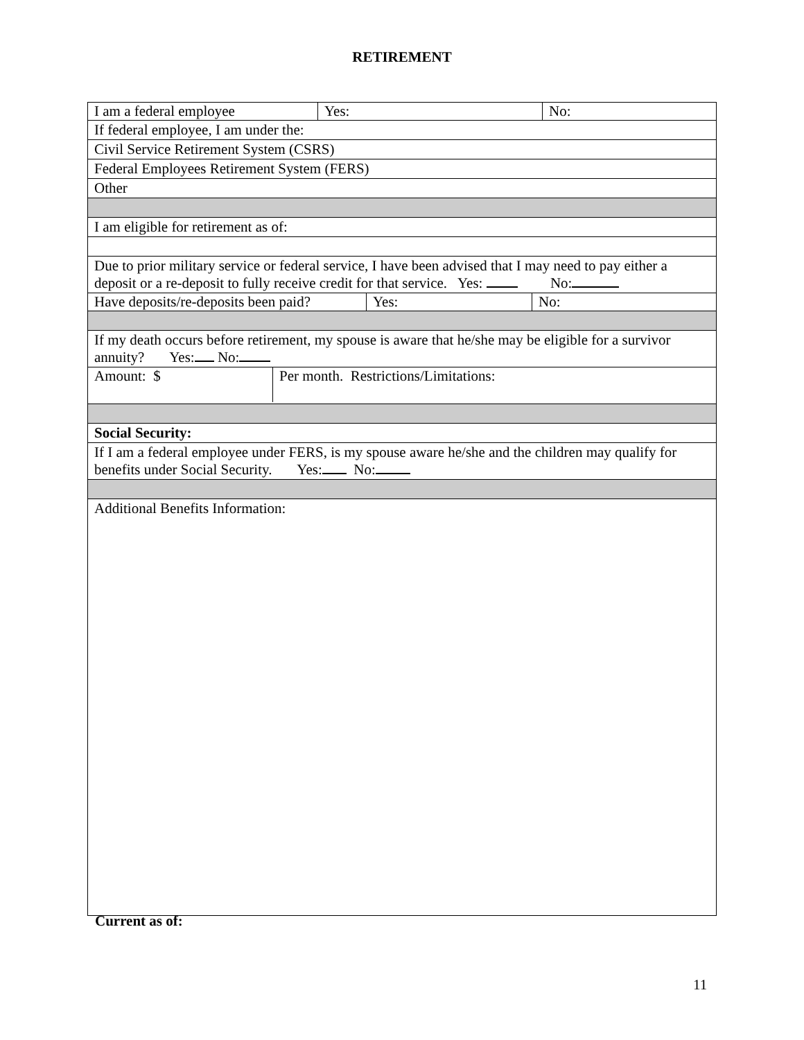RETIREMENT
| / I am a federal employee / Yes: / No: / |
| If federal employee, I am under the: |
| Civil Service Retirement System (CSRS) |
| Federal Employees Retirement System (FERS) |
| Other |
| I am eligible for retirement as of: |
| Due to prior military service or federal service, I have been advised that I may need to pay either a deposit or a re-deposit to fully receive credit for that service. Yes: No: |
| / Have deposits/re-deposits been paid? / Yes: / No: / |
| If my death occurs before retirement, my spouse is aware that he/she may be eligible for a survivor annuity? Yes: No: |
| / Amount: $ / Per month. Restrictions/Limitations: / |
| Social Security: |
| If I am a federal employee under FERS, is my spouse aware he/she and the children may qualify for benefits under Social Security. Yes: No: |
| Additional Benefits Information: |
Current as of:
11